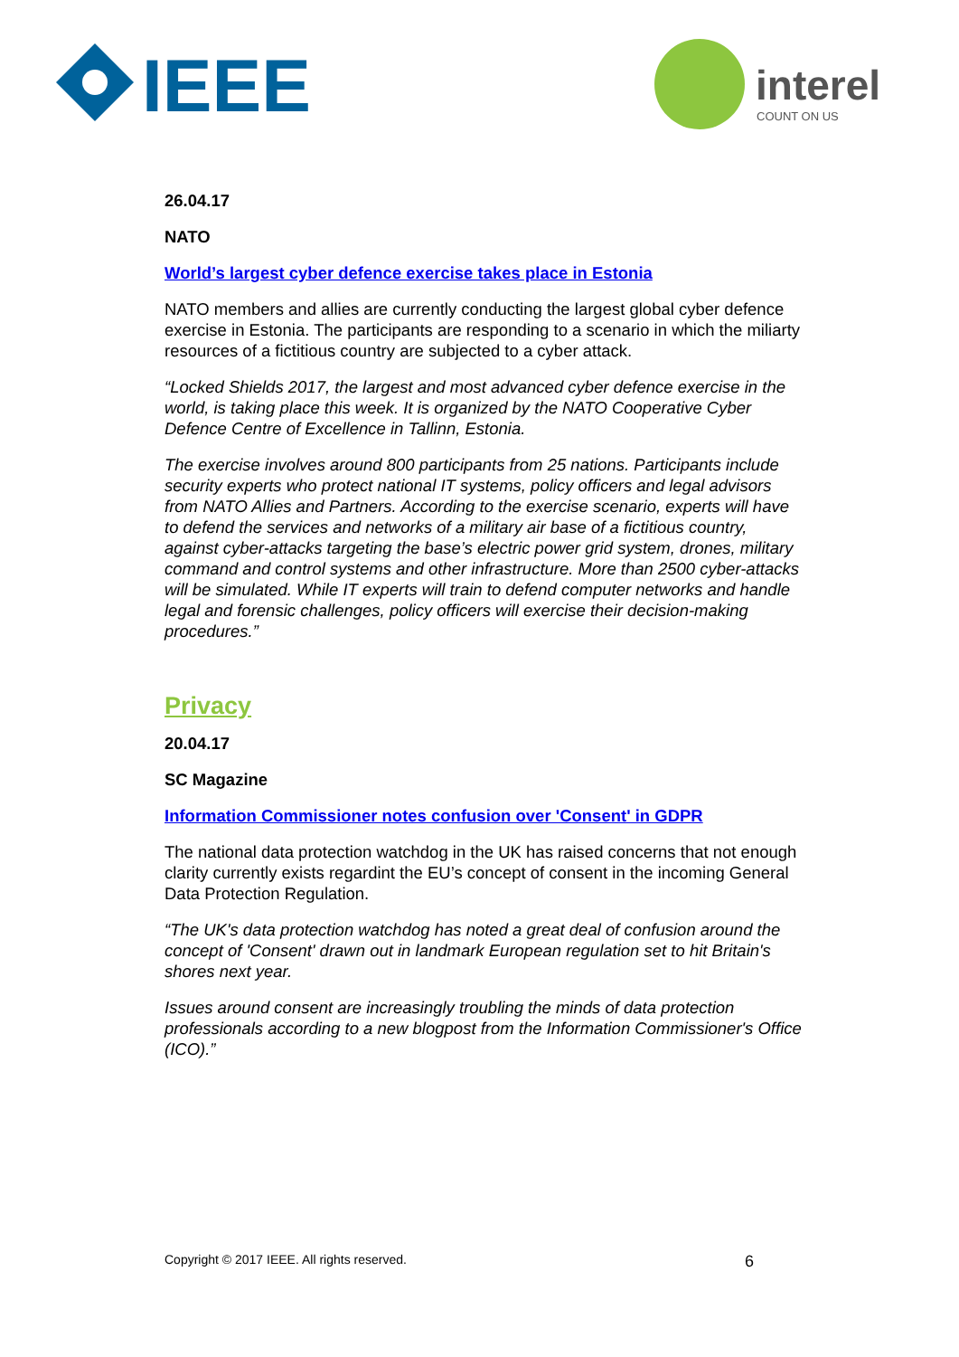IEEE
interel
COUNT ON US
26.04.17
NATO
World’s largest cyber defence exercise takes place in Estonia
NATO members and allies are currently conducting the largest global cyber defence exercise in Estonia. The participants are responding to a scenario in which the miliarty resources of a fictitious country are subjected to a cyber attack.
“Locked Shields 2017, the largest and most advanced cyber defence exercise in the world, is taking place this week. It is organized by the NATO Cooperative Cyber Defence Centre of Excellence in Tallinn, Estonia.
The exercise involves around 800 participants from 25 nations. Participants include security experts who protect national IT systems, policy officers and legal advisors from NATO Allies and Partners. According to the exercise scenario, experts will have to defend the services and networks of a military air base of a fictitious country, against cyber-attacks targeting the base’s electric power grid system, drones, military command and control systems and other infrastructure. More than 2500 cyber-attacks will be simulated. While IT experts will train to defend computer networks and handle legal and forensic challenges, policy officers will exercise their decision-making procedures.”
Privacy
20.04.17
SC Magazine
Information Commissioner notes confusion over 'Consent' in GDPR
The national data protection watchdog in the UK has raised concerns that not enough clarity currently exists regardint the EU’s concept of consent in the incoming General Data Protection Regulation.
“The UK's data protection watchdog has noted a great deal of confusion around the concept of 'Consent' drawn out in landmark European regulation set to hit Britain's shores next year.
Issues around consent are increasingly troubling the minds of data protection professionals according to a new blogpost from the Information Commissioner's Office (ICO).”
Copyright © 2017 IEEE. All rights reserved. 6